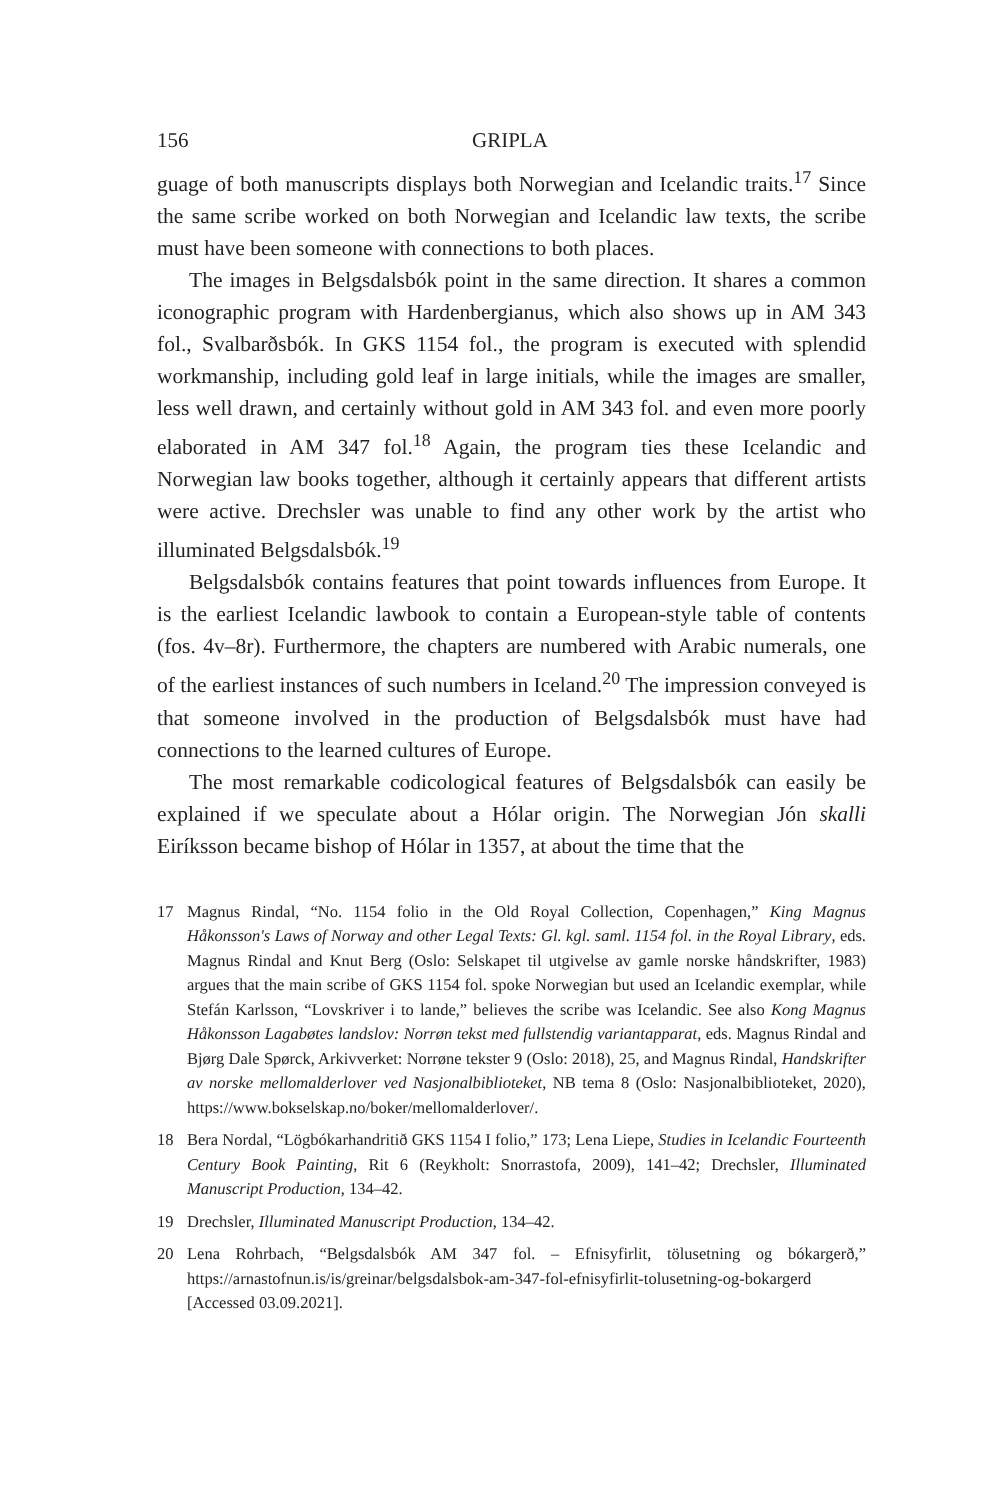156 GRIPLA
guage of both manuscripts displays both Norwegian and Icelandic traits.<sup>17</sup> Since the same scribe worked on both Norwegian and Icelandic law texts, the scribe must have been someone with connections to both places.
The images in Belgsdalsbók point in the same direction. It shares a common iconographic program with Hardenbergianus, which also shows up in AM 343 fol., Svalbarðsbók. In GKS 1154 fol., the program is executed with splendid workmanship, including gold leaf in large initials, while the images are smaller, less well drawn, and certainly without gold in AM 343 fol. and even more poorly elaborated in AM 347 fol.<sup>18</sup> Again, the program ties these Icelandic and Norwegian law books together, although it certainly appears that different artists were active. Drechsler was unable to find any other work by the artist who illuminated Belgsdalsbók.<sup>19</sup>
Belgsdalsbók contains features that point towards influences from Europe. It is the earliest Icelandic lawbook to contain a European-style table of contents (fos. 4v–8r). Furthermore, the chapters are numbered with Arabic numerals, one of the earliest instances of such numbers in Iceland.<sup>20</sup> The impression conveyed is that someone involved in the production of Belgsdalsbók must have had connections to the learned cultures of Europe.
The most remarkable codicological features of Belgsdalsbók can easily be explained if we speculate about a Hólar origin. The Norwegian Jón skalli Eiríksson became bishop of Hólar in 1357, at about the time that the
17 Magnus Rindal, “No. 1154 folio in the Old Royal Collection, Copenhagen,” King Magnus Håkonsson's Laws of Norway and other Legal Texts: Gl. kgl. saml. 1154 fol. in the Royal Library, eds. Magnus Rindal and Knut Berg (Oslo: Selskapet til utgivelse av gamle norske håndskrifter, 1983) argues that the main scribe of GKS 1154 fol. spoke Norwegian but used an Icelandic exemplar, while Stefán Karlsson, “Lovskriver i to lande,” believes the scribe was Icelandic. See also Kong Magnus Håkonsson Lagabøtes landslov: Norrøn tekst med fullstendig variantapparat, eds. Magnus Rindal and Bjørg Dale Spørck, Arkivverket: Norrøne tekster 9 (Oslo: 2018), 25, and Magnus Rindal, Handskrifter av norske mellomalderlover ved Nasjonalbiblioteket, NB tema 8 (Oslo: Nasjonalbiblioteket, 2020), https://www.bokselskap.no/boker/mellomalderlover/.
18 Bera Nordal, “Lögbókarhandritið GKS 1154 I folio,” 173; Lena Liepe, Studies in Icelandic Fourteenth Century Book Painting, Rit 6 (Reykholt: Snorrastofa, 2009), 141–42; Drechsler, Illuminated Manuscript Production, 134–42.
19 Drechsler, Illuminated Manuscript Production, 134–42.
20 Lena Rohrbach, “Belgsdalsbók AM 347 fol. – Efnisyfirlit, tölusetning og bókargerð,” https://arnastofnun.is/is/greinar/belgsdalsbok-am-347-fol-efnisyfirlit-tolusetning-og-bokargerd [Accessed 03.09.2021].